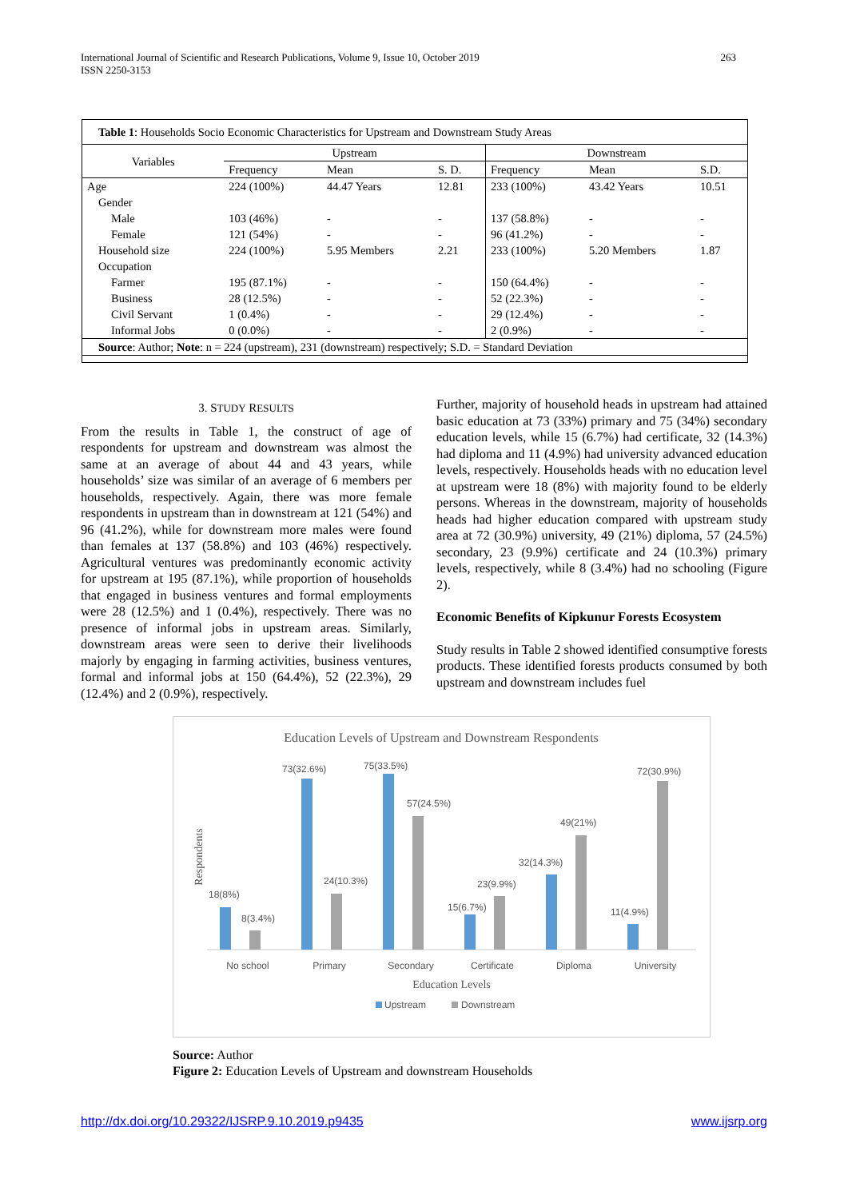International Journal of Scientific and Research Publications, Volume 9, Issue 10, October 2019
ISSN 2250-3153
263
| Table 1 : Households Socio Economic Characteristics for Upstream and Downstream Study Areas | | | | | | |
| Variables | Upstream | | | Downstream | | |
| | Frequency | Mean | S. D. | Frequency | Mean | S.D. |
| Age | 224 (100%) | 44.47 Years | 12.81 | 233 (100%) | 43.42 Years | 10.51 |
| Gender | | | | | | |
| Male | 103 (46%) | - | - | 137 (58.8%) | - | - |
| Female | 121 (54%) | - | - | 96 (41.2%) | - | - |
| Household size | 224 (100%) | 5.95 Members | 2.21 | 233 (100%) | 5.20 Members | 1.87 |
| Occupation | | | | | | |
| Farmer | 195 (87.1%) | - | - | 150 (64.4%) | - | - |
| Business | 28 (12.5%) | - | - | 52 (22.3%) | - | - |
| Civil Servant | 1 (0.4%) | - | - | 29 (12.4%) | - | - |
| Informal Jobs | 0 (0.0%) | - | - | 2 (0.9%) | - | - |
| Source : Author; Note : n = 224 (upstream), 231 (downstream) respectively; S.D. = Standard Deviation | | | | | | |
3. STUDY RESULTS
From the results in Table 1, the construct of age of respondents for upstream and downstream was almost the same at an average of about 44 and 43 years, while households’ size was similar of an average of 6 members per households, respectively. Again, there was more female respondents in upstream than in downstream at 121 (54%) and 96 (41.2%), while for downstream more males were found than females at 137 (58.8%) and 103 (46%) respectively. Agricultural ventures was predominantly economic activity for upstream at 195 (87.1%), while proportion of households that engaged in business ventures and formal employments were 28 (12.5%) and 1 (0.4%), respectively. There was no presence of informal jobs in upstream areas. Similarly, downstream areas were seen to derive their livelihoods majorly by engaging in farming activities, business ventures, formal and informal jobs at 150 (64.4%), 52 (22.3%), 29 (12.4%) and 2 (0.9%), respectively.
Further, majority of household heads in upstream had attained basic education at 73 (33%) primary and 75 (34%) secondary education levels, while 15 (6.7%) had certificate, 32 (14.3%) had diploma and 11 (4.9%) had university advanced education levels, respectively. Households heads with no education level at upstream were 18 (8%) with majority found to be elderly persons. Whereas in the downstream, majority of households heads had higher education compared with upstream study area at 72 (30.9%) university, 49 (21%) diploma, 57 (24.5%) secondary, 23 (9.9%) certificate and 24 (10.3%) primary levels, respectively, while 8 (3.4%) had no schooling (Figure 2).
Economic Benefits of Kipkunur Forests Ecosystem
Study results in Table 2 showed identified consumptive forests products. These identified forests products consumed by both upstream and downstream includes fuel
Education Levels of Upstream and Downstream Respondents
Respondents
18(8%)
8(3.4%)
73(32.6%)
24(10.3%)
75(33.5%)
57(24.5%)
15(6.7%)
23(9.9%)
32(14.3%)
49(21%)
11(4.9%)
72(30.9%)
No school
Primary
Secondary
Certificate
Diploma
University
Education Levels
Upstream
Downstream
Source: Author
Figure 2: Education Levels of Upstream and downstream Households
http://dx.doi.org/10.29322/IJSRP.9.10.2019.p9435 www.ijsrp.org